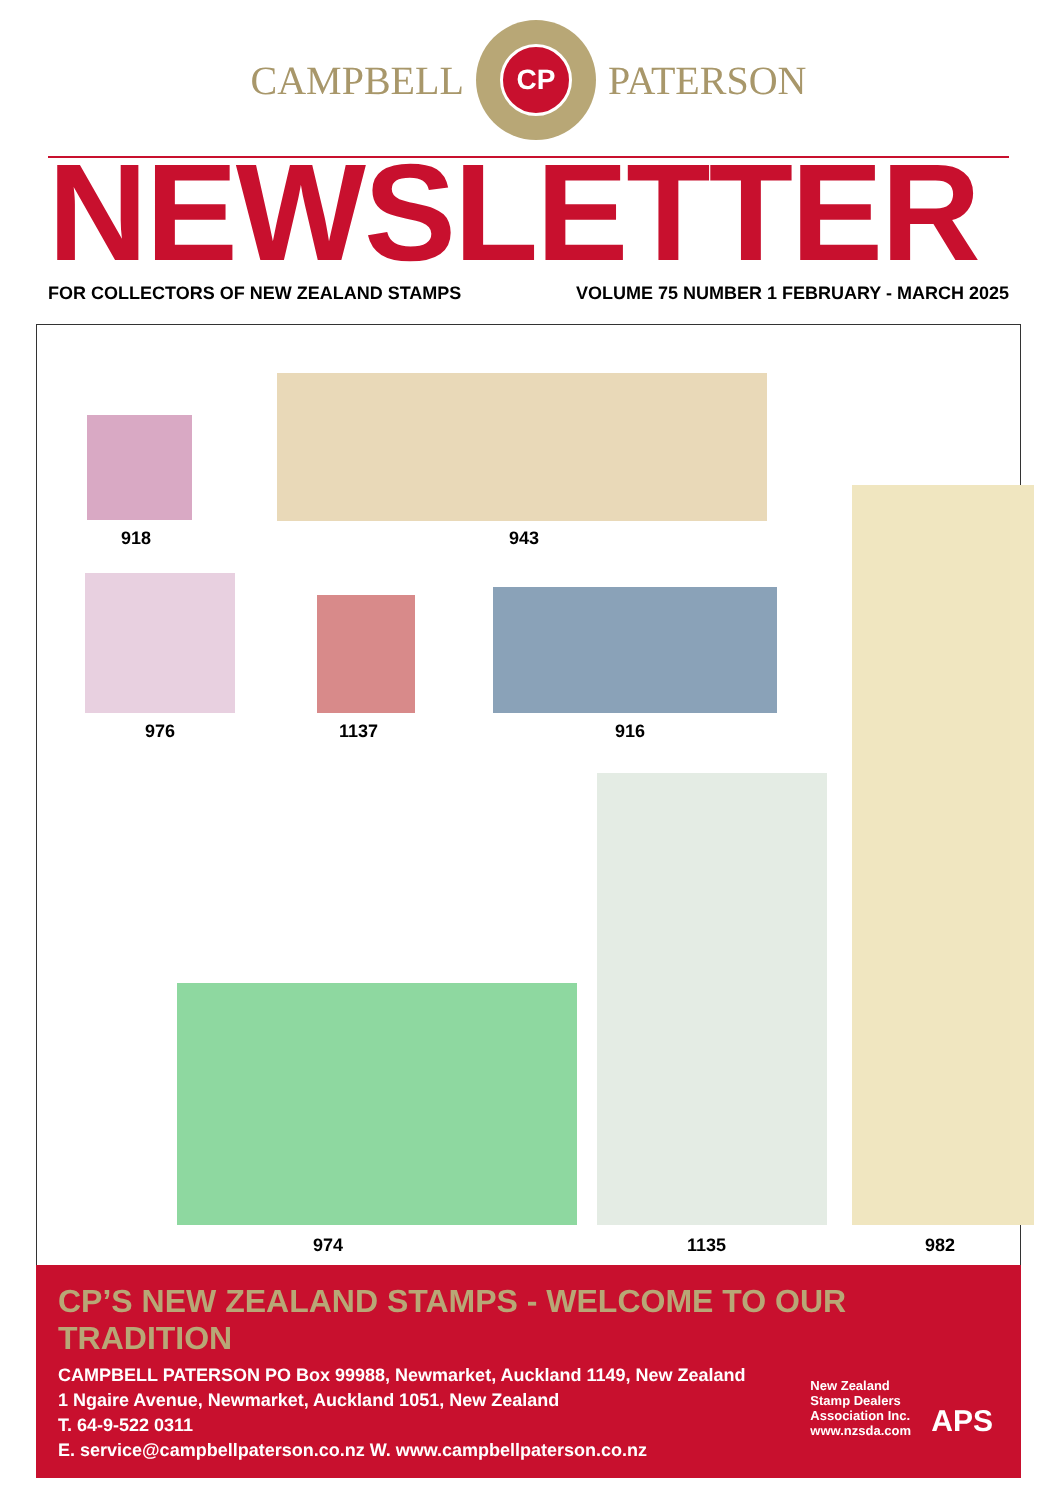CAMPBELL
CP
PATERSON
NEWSLETTER
FOR COLLECTORS OF NEW ZEALAND STAMPS VOLUME 75 NUMBER 1 FEBRUARY - MARCH 2025
918 943
976 1137 916
974 1135 982
CP’S NEW ZEALAND STAMPS - WELCOME TO OUR TRADITION
CAMPBELL PATERSON PO Box 99988, Newmarket, Auckland 1149, New Zealand
1 Ngaire Avenue, Newmarket, Auckland 1051, New Zealand
T. 64-9-522 0311
E. service@campbellpaterson.co.nz W. www.campbellpaterson.co.nz
New Zealand
Stamp Dealers
Association Inc.
www.nzsda.com
APS